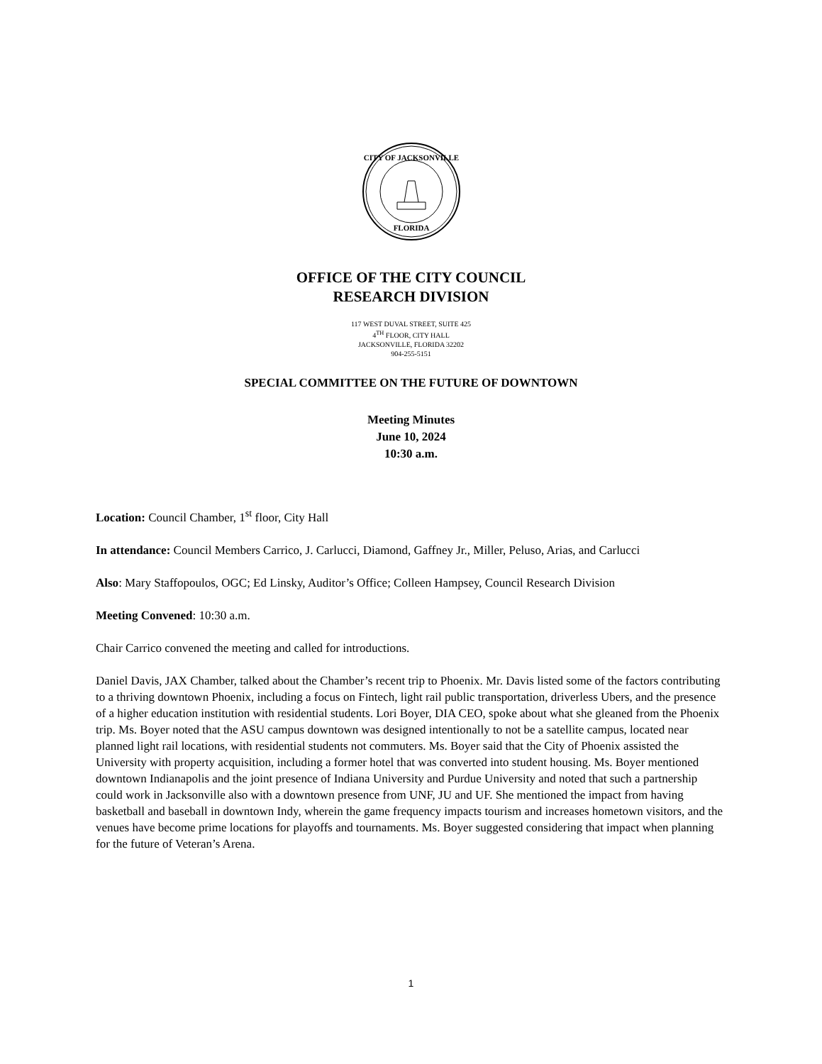CITY OF JACKSONVILLE
FLORIDA
OFFICE OF THE CITY COUNCIL
RESEARCH DIVISION
117 WEST DUVAL STREET, SUITE 425
4<sup>TH</sup> FLOOR, CITY HALL
JACKSONVILLE, FLORIDA 32202
904-255-5151
SPECIAL COMMITTEE ON THE FUTURE OF DOWNTOWN
Meeting Minutes
June 10, 2024
10:30 a.m.
Location: Council Chamber, 1<sup>st</sup> floor, City Hall
In attendance: Council Members Carrico, J. Carlucci, Diamond, Gaffney Jr., Miller, Peluso, Arias, and Carlucci
Also: Mary Staffopoulos, OGC; Ed Linsky, Auditor’s Office; Colleen Hampsey, Council Research Division
Meeting Convened: 10:30 a.m.
Chair Carrico convened the meeting and called for introductions.
Daniel Davis, JAX Chamber, talked about the Chamber’s recent trip to Phoenix. Mr. Davis listed some of the factors contributing to a thriving downtown Phoenix, including a focus on Fintech, light rail public transportation, driverless Ubers, and the presence of a higher education institution with residential students. Lori Boyer, DIA CEO, spoke about what she gleaned from the Phoenix trip. Ms. Boyer noted that the ASU campus downtown was designed intentionally to not be a satellite campus, located near planned light rail locations, with residential students not commuters. Ms. Boyer said that the City of Phoenix assisted the University with property acquisition, including a former hotel that was converted into student housing. Ms. Boyer mentioned downtown Indianapolis and the joint presence of Indiana University and Purdue University and noted that such a partnership could work in Jacksonville also with a downtown presence from UNF, JU and UF. She mentioned the impact from having basketball and baseball in downtown Indy, wherein the game frequency impacts tourism and increases hometown visitors, and the venues have become prime locations for playoffs and tournaments. Ms. Boyer suggested considering that impact when planning for the future of Veteran’s Arena.
1